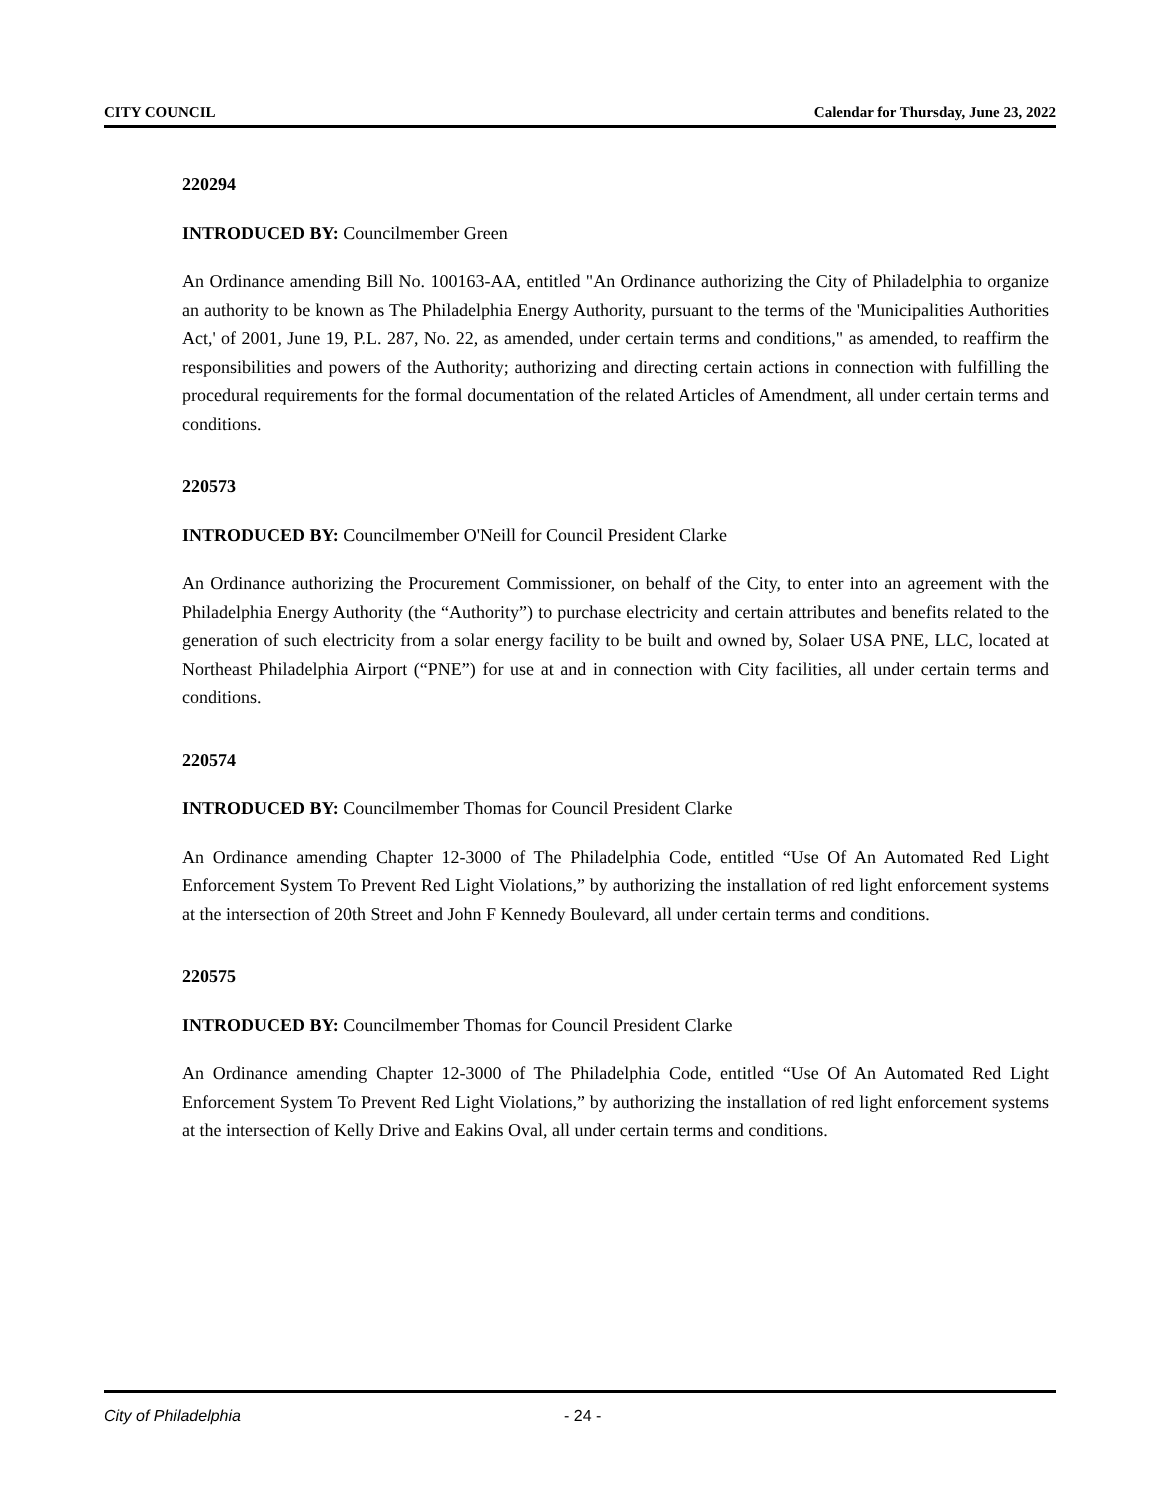CITY COUNCIL Calendar for Thursday, June 23, 2022
220294
INTRODUCED BY: Councilmember Green
An Ordinance amending Bill No. 100163-AA, entitled "An Ordinance authorizing the City of Philadelphia to organize an authority to be known as The Philadelphia Energy Authority, pursuant to the terms of the 'Municipalities Authorities Act,' of 2001, June 19, P.L. 287, No. 22, as amended, under certain terms and conditions," as amended, to reaffirm the responsibilities and powers of the Authority; authorizing and directing certain actions in connection with fulfilling the procedural requirements for the formal documentation of the related Articles of Amendment, all under certain terms and conditions.
220573
INTRODUCED BY: Councilmember O'Neill for Council President Clarke
An Ordinance authorizing the Procurement Commissioner, on behalf of the City, to enter into an agreement with the Philadelphia Energy Authority (the “Authority”) to purchase electricity and certain attributes and benefits related to the generation of such electricity from a solar energy facility to be built and owned by, Solaer USA PNE, LLC, located at Northeast Philadelphia Airport (“PNE”) for use at and in connection with City facilities, all under certain terms and conditions.
220574
INTRODUCED BY: Councilmember Thomas for Council President Clarke
An Ordinance amending Chapter 12-3000 of The Philadelphia Code, entitled “Use Of An Automated Red Light Enforcement System To Prevent Red Light Violations,” by authorizing the installation of red light enforcement systems at the intersection of 20th Street and John F Kennedy Boulevard, all under certain terms and conditions.
220575
INTRODUCED BY: Councilmember Thomas for Council President Clarke
An Ordinance amending Chapter 12-3000 of The Philadelphia Code, entitled “Use Of An Automated Red Light Enforcement System To Prevent Red Light Violations,” by authorizing the installation of red light enforcement systems at the intersection of Kelly Drive and Eakins Oval, all under certain terms and conditions.
City of Philadelphia - 24 -